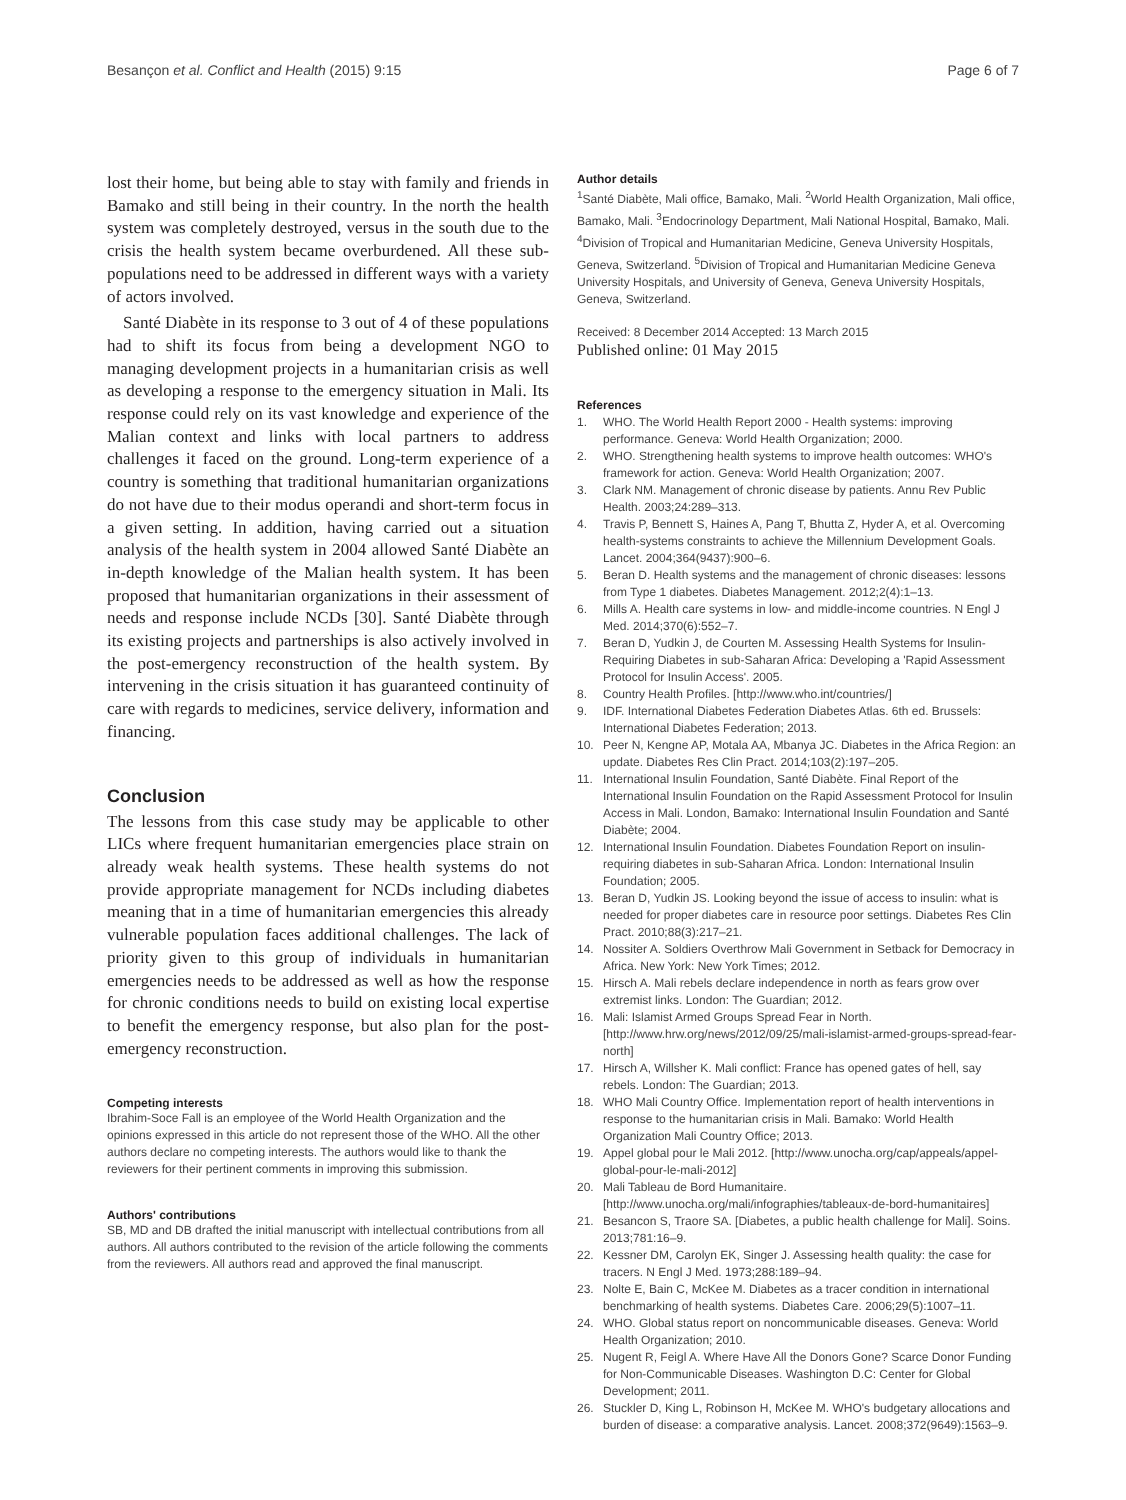Besançon et al. Conflict and Health (2015) 9:15 Page 6 of 7
lost their home, but being able to stay with family and friends in Bamako and still being in their country. In the north the health system was completely destroyed, versus in the south due to the crisis the health system became overburdened. All these sub-populations need to be addressed in different ways with a variety of actors involved.
Santé Diabète in its response to 3 out of 4 of these populations had to shift its focus from being a development NGO to managing development projects in a humanitarian crisis as well as developing a response to the emergency situation in Mali. Its response could rely on its vast knowledge and experience of the Malian context and links with local partners to address challenges it faced on the ground. Long-term experience of a country is something that traditional humanitarian organizations do not have due to their modus operandi and short-term focus in a given setting. In addition, having carried out a situation analysis of the health system in 2004 allowed Santé Diabète an in-depth knowledge of the Malian health system. It has been proposed that humanitarian organizations in their assessment of needs and response include NCDs [30]. Santé Diabète through its existing projects and partnerships is also actively involved in the post-emergency reconstruction of the health system. By intervening in the crisis situation it has guaranteed continuity of care with regards to medicines, service delivery, information and financing.
Conclusion
The lessons from this case study may be applicable to other LICs where frequent humanitarian emergencies place strain on already weak health systems. These health systems do not provide appropriate management for NCDs including diabetes meaning that in a time of humanitarian emergencies this already vulnerable population faces additional challenges. The lack of priority given to this group of individuals in humanitarian emergencies needs to be addressed as well as how the response for chronic conditions needs to build on existing local expertise to benefit the emergency response, but also plan for the post-emergency reconstruction.
Competing interests
Ibrahim-Soce Fall is an employee of the World Health Organization and the opinions expressed in this article do not represent those of the WHO. All the other authors declare no competing interests. The authors would like to thank the reviewers for their pertinent comments in improving this submission.
Authors' contributions
SB, MD and DB drafted the initial manuscript with intellectual contributions from all authors. All authors contributed to the revision of the article following the comments from the reviewers. All authors read and approved the final manuscript.
Author details
<sup>1</sup> Santé Diabète, Mali office, Bamako, Mali. <sup>2</sup>World Health Organization, Mali office, Bamako, Mali. <sup>3</sup>Endocrinology Department, Mali National Hospital, Bamako, Mali. <sup>4</sup>Division of Tropical and Humanitarian Medicine, Geneva University Hospitals, Geneva, Switzerland. <sup>5</sup>Division of Tropical and Humanitarian Medicine Geneva University Hospitals, and University of Geneva, Geneva University Hospitals, Geneva, Switzerland.
Received: 8 December 2014 Accepted: 13 March 2015
Published online: 01 May 2015
References
1. WHO. The World Health Report 2000 - Health systems: improving performance. Geneva: World Health Organization; 2000.
2. WHO. Strengthening health systems to improve health outcomes: WHO's framework for action. Geneva: World Health Organization; 2007.
3. Clark NM. Management of chronic disease by patients. Annu Rev Public Health. 2003;24:289–313.
4. Travis P, Bennett S, Haines A, Pang T, Bhutta Z, Hyder A, et al. Overcoming health-systems constraints to achieve the Millennium Development Goals. Lancet. 2004;364(9437):900–6.
5. Beran D. Health systems and the management of chronic diseases: lessons from Type 1 diabetes. Diabetes Management. 2012;2(4):1–13.
6. Mills A. Health care systems in low- and middle-income countries. N Engl J Med. 2014;370(6):552–7.
7. Beran D, Yudkin J, de Courten M. Assessing Health Systems for Insulin-Requiring Diabetes in sub-Saharan Africa: Developing a 'Rapid Assessment Protocol for Insulin Access'. 2005.
8. Country Health Profiles. [http://www.who.int/countries/]
9. IDF. International Diabetes Federation Diabetes Atlas. 6th ed. Brussels: International Diabetes Federation; 2013.
10. Peer N, Kengne AP, Motala AA, Mbanya JC. Diabetes in the Africa Region: an update. Diabetes Res Clin Pract. 2014;103(2):197–205.
11. International Insulin Foundation, Santé Diabète. Final Report of the International Insulin Foundation on the Rapid Assessment Protocol for Insulin Access in Mali. London, Bamako: International Insulin Foundation and Santé Diabète; 2004.
12. International Insulin Foundation. Diabetes Foundation Report on insulin-requiring diabetes in sub-Saharan Africa. London: International Insulin Foundation; 2005.
13. Beran D, Yudkin JS. Looking beyond the issue of access to insulin: what is needed for proper diabetes care in resource poor settings. Diabetes Res Clin Pract. 2010;88(3):217–21.
14. Nossiter A. Soldiers Overthrow Mali Government in Setback for Democracy in Africa. New York: New York Times; 2012.
15. Hirsch A. Mali rebels declare independence in north as fears grow over extremist links. London: The Guardian; 2012.
16. Mali: Islamist Armed Groups Spread Fear in North. [http://www.hrw.org/news/2012/09/25/mali-islamist-armed-groups-spread-fear-north]
17. Hirsch A, Willsher K. Mali conflict: France has opened gates of hell, say rebels. London: The Guardian; 2013.
18. WHO Mali Country Office. Implementation report of health interventions in response to the humanitarian crisis in Mali. Bamako: World Health Organization Mali Country Office; 2013.
19. Appel global pour le Mali 2012. [http://www.unocha.org/cap/appeals/appel-global-pour-le-mali-2012]
20. Mali Tableau de Bord Humanitaire. [http://www.unocha.org/mali/infographies/tableaux-de-bord-humanitaires]
21. Besancon S, Traore SA. [Diabetes, a public health challenge for Mali]. Soins. 2013;781:16–9.
22. Kessner DM, Carolyn EK, Singer J. Assessing health quality: the case for tracers. N Engl J Med. 1973;288:189–94.
23. Nolte E, Bain C, McKee M. Diabetes as a tracer condition in international benchmarking of health systems. Diabetes Care. 2006;29(5):1007–11.
24. WHO. Global status report on noncommunicable diseases. Geneva: World Health Organization; 2010.
25. Nugent R, Feigl A. Where Have All the Donors Gone? Scarce Donor Funding for Non-Communicable Diseases. Washington D.C: Center for Global Development; 2011.
26. Stuckler D, King L, Robinson H, McKee M. WHO's budgetary allocations and burden of disease: a comparative analysis. Lancet. 2008;372(9649):1563–9.